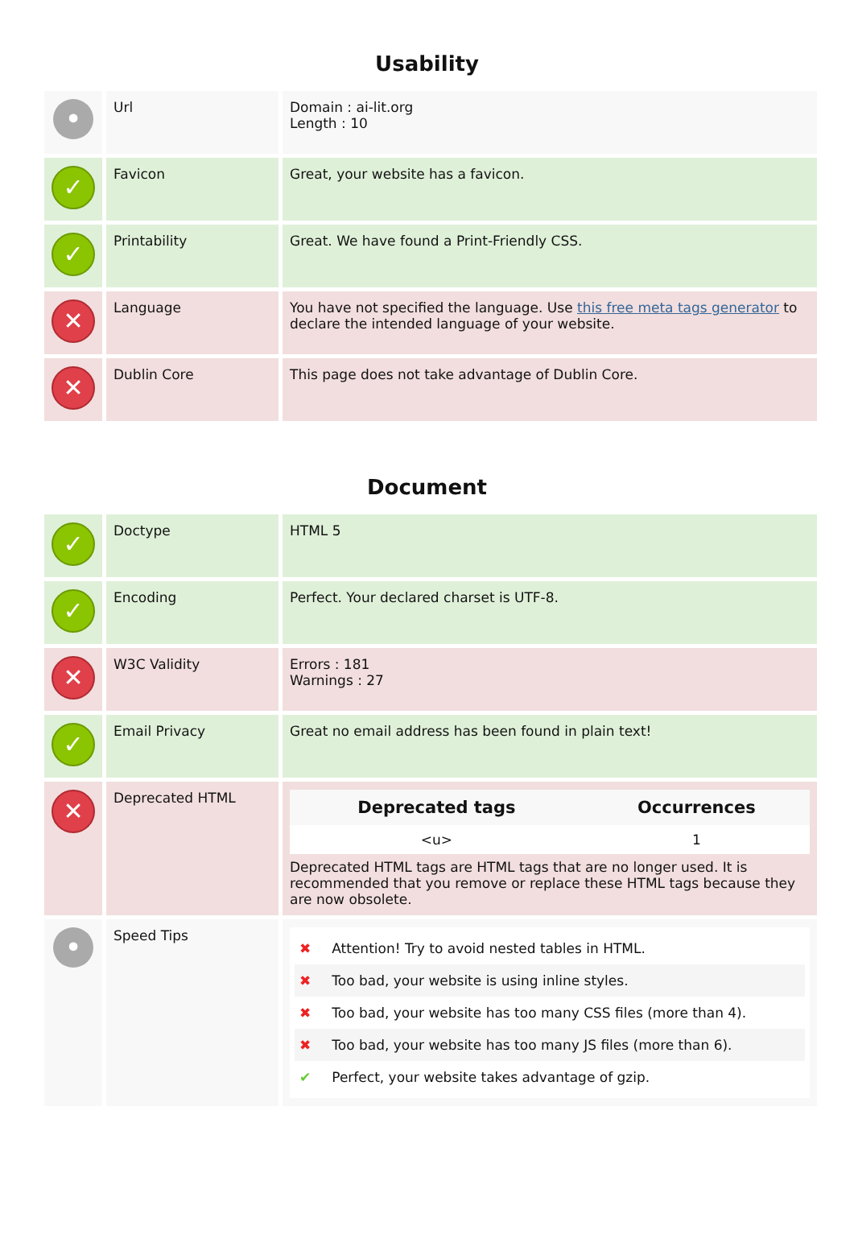Usability
| • | Url | Domain : ai-lit.org Length : 10 |
| ✓ | Favicon | Great, your website has a favicon. |
| ✓ | Printability | Great. We have found a Print-Friendly CSS. |
| ✕ | Language | You have not specified the language. Use this free meta tags generator to declare the intended language of your website. |
| ✕ | Dublin Core | This page does not take advantage of Dublin Core. |
Document
| ✓ | Doctype | HTML 5 |
| ✓ | Encoding | Perfect. Your declared charset is UTF-8. |
| ✕ | W3C Validity | Errors : 181 Warnings : 27 |
| ✓ | Email Privacy | Great no email address has been found in plain text! |
| ✕ | Deprecated HTML | / Deprecated tags / Occurrences / / --- / --- / / <u> / 1 / Deprecated HTML tags are HTML tags that are no longer used. It is recommended that you remove or replace these HTML tags because they are now obsolete. |
| • | Speed Tips | ✖ Attention! Try to avoid nested tables in HTML. ✖ Too bad, your website is using inline styles. ✖ Too bad, your website has too many CSS files (more than 4). ✖ Too bad, your website has too many JS files (more than 6). ✔ Perfect, your website takes advantage of gzip. |